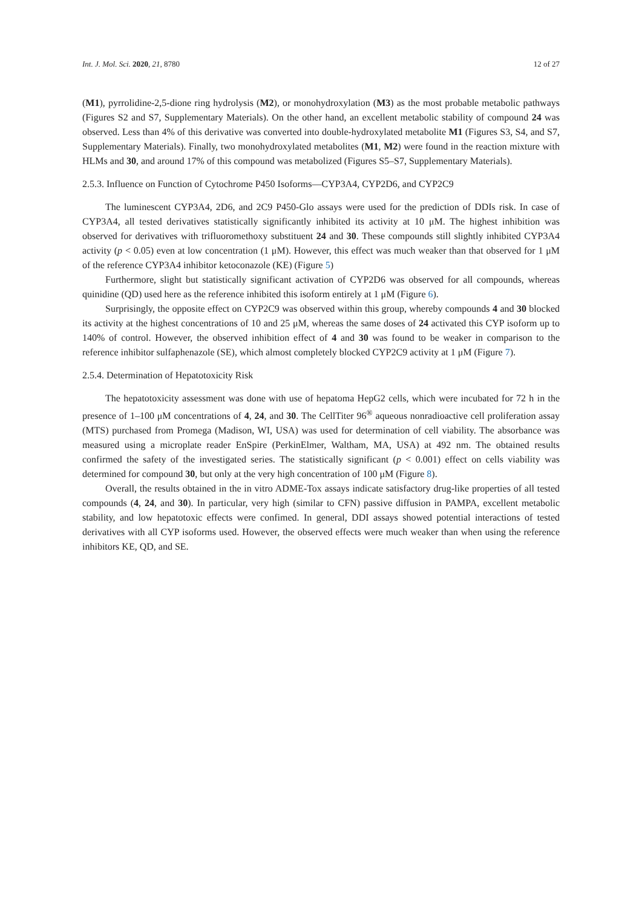Int. J. Mol. Sci. 2020, 21, 8780 12 of 27
(M1), pyrrolidine-2,5-dione ring hydrolysis (M2), or monohydroxylation (M3) as the most probable metabolic pathways (Figures S2 and S7, Supplementary Materials). On the other hand, an excellent metabolic stability of compound 24 was observed. Less than 4% of this derivative was converted into double-hydroxylated metabolite M1 (Figures S3, S4, and S7, Supplementary Materials). Finally, two monohydroxylated metabolites (M1, M2) were found in the reaction mixture with HLMs and 30, and around 17% of this compound was metabolized (Figures S5–S7, Supplementary Materials).
2.5.3. Influence on Function of Cytochrome P450 Isoforms—CYP3A4, CYP2D6, and CYP2C9
The luminescent CYP3A4, 2D6, and 2C9 P450-Glo assays were used for the prediction of DDIs risk. In case of CYP3A4, all tested derivatives statistically significantly inhibited its activity at 10 μM. The highest inhibition was observed for derivatives with trifluoromethoxy substituent 24 and 30. These compounds still slightly inhibited CYP3A4 activity (p < 0.05) even at low concentration (1 μM). However, this effect was much weaker than that observed for 1 μM of the reference CYP3A4 inhibitor ketoconazole (KE) (Figure 5)
Furthermore, slight but statistically significant activation of CYP2D6 was observed for all compounds, whereas quinidine (QD) used here as the reference inhibited this isoform entirely at 1 μM (Figure 6).
Surprisingly, the opposite effect on CYP2C9 was observed within this group, whereby compounds 4 and 30 blocked its activity at the highest concentrations of 10 and 25 μM, whereas the same doses of 24 activated this CYP isoform up to 140% of control. However, the observed inhibition effect of 4 and 30 was found to be weaker in comparison to the reference inhibitor sulfaphenazole (SE), which almost completely blocked CYP2C9 activity at 1 μM (Figure 7).
2.5.4. Determination of Hepatotoxicity Risk
The hepatotoxicity assessment was done with use of hepatoma HepG2 cells, which were incubated for 72 h in the presence of 1–100 μM concentrations of 4, 24, and 30. The CellTiter 96<sup>®</sup> aqueous nonradioactive cell proliferation assay (MTS) purchased from Promega (Madison, WI, USA) was used for determination of cell viability. The absorbance was measured using a microplate reader EnSpire (PerkinElmer, Waltham, MA, USA) at 492 nm. The obtained results confirmed the safety of the investigated series. The statistically significant (p < 0.001) effect on cells viability was determined for compound 30, but only at the very high concentration of 100 μM (Figure 8).
Overall, the results obtained in the in vitro ADME-Tox assays indicate satisfactory drug-like properties of all tested compounds (4, 24, and 30). In particular, very high (similar to CFN) passive diffusion in PAMPA, excellent metabolic stability, and low hepatotoxic effects were confimed. In general, DDI assays showed potential interactions of tested derivatives with all CYP isoforms used. However, the observed effects were much weaker than when using the reference inhibitors KE, QD, and SE.